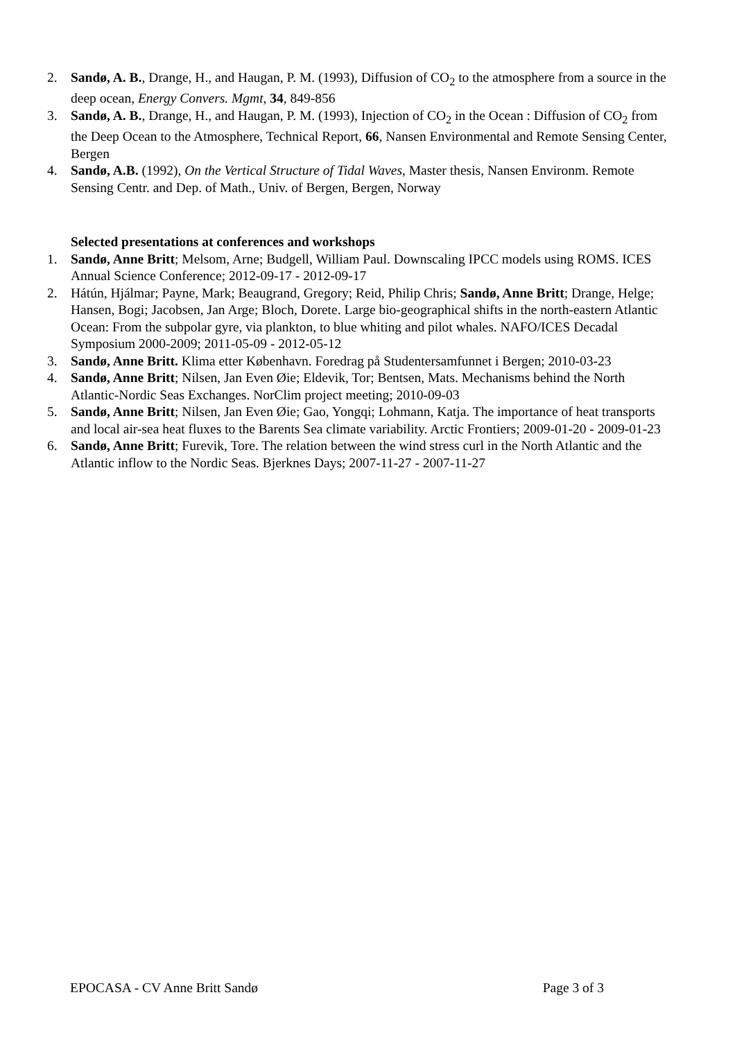2. Sandø, A. B., Drange, H., and Haugan, P. M. (1993), Diffusion of CO<sub>2</sub> to the atmosphere from a source in the deep ocean, Energy Convers. Mgmt, 34, 849-856
3. Sandø, A. B., Drange, H., and Haugan, P. M. (1993), Injection of CO<sub>2</sub> in the Ocean : Diffusion of CO<sub>2</sub> from the Deep Ocean to the Atmosphere, Technical Report, 66, Nansen Environmental and Remote Sensing Center, Bergen
4. Sandø, A.B. (1992), On the Vertical Structure of Tidal Waves, Master thesis, Nansen Environm. Remote Sensing Centr. and Dep. of Math., Univ. of Bergen, Bergen, Norway
Selected presentations at conferences and workshops
1. Sandø, Anne Britt; Melsom, Arne; Budgell, William Paul. Downscaling IPCC models using ROMS. ICES Annual Science Conference; 2012-09-17 - 2012-09-17
2. Hátún, Hjálmar; Payne, Mark; Beaugrand, Gregory; Reid, Philip Chris; Sandø, Anne Britt; Drange, Helge; Hansen, Bogi; Jacobsen, Jan Arge; Bloch, Dorete. Large bio-geographical shifts in the north-eastern Atlantic Ocean: From the subpolar gyre, via plankton, to blue whiting and pilot whales. NAFO/ICES Decadal Symposium 2000-2009; 2011-05-09 - 2012-05-12
3. Sandø, Anne Britt. Klima etter København. Foredrag på Studentersamfunnet i Bergen; 2010-03-23
4. Sandø, Anne Britt; Nilsen, Jan Even Øie; Eldevik, Tor; Bentsen, Mats. Mechanisms behind the North Atlantic-Nordic Seas Exchanges. NorClim project meeting; 2010-09-03
5. Sandø, Anne Britt; Nilsen, Jan Even Øie; Gao, Yongqi; Lohmann, Katja. The importance of heat transports and local air-sea heat fluxes to the Barents Sea climate variability. Arctic Frontiers; 2009-01-20 - 2009-01-23
6. Sandø, Anne Britt; Furevik, Tore. The relation between the wind stress curl in the North Atlantic and the Atlantic inflow to the Nordic Seas. Bjerknes Days; 2007-11-27 - 2007-11-27
EPOCASA - CV Anne Britt Sandø Page 3 of 3